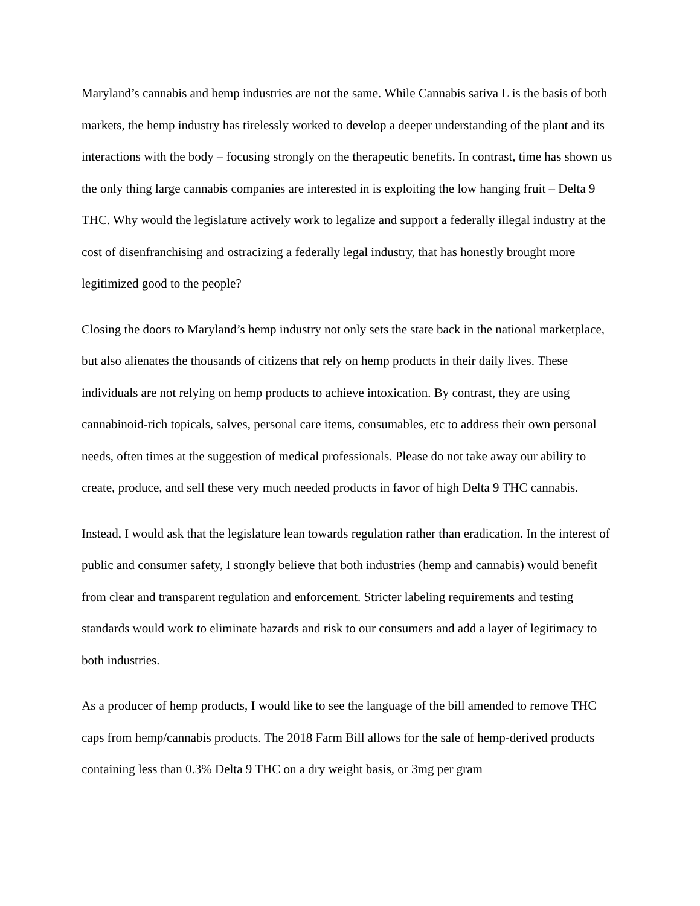Maryland’s cannabis and hemp industries are not the same. While Cannabis sativa L is the basis of both markets, the hemp industry has tirelessly worked to develop a deeper understanding of the plant and its interactions with the body – focusing strongly on the therapeutic benefits. In contrast, time has shown us the only thing large cannabis companies are interested in is exploiting the low hanging fruit – Delta 9 THC. Why would the legislature actively work to legalize and support a federally illegal industry at the cost of disenfranchising and ostracizing a federally legal industry, that has honestly brought more legitimized good to the people?
Closing the doors to Maryland’s hemp industry not only sets the state back in the national marketplace, but also alienates the thousands of citizens that rely on hemp products in their daily lives. These individuals are not relying on hemp products to achieve intoxication. By contrast, they are using cannabinoid-rich topicals, salves, personal care items, consumables, etc to address their own personal needs, often times at the suggestion of medical professionals. Please do not take away our ability to create, produce, and sell these very much needed products in favor of high Delta 9 THC cannabis.
Instead, I would ask that the legislature lean towards regulation rather than eradication. In the interest of public and consumer safety, I strongly believe that both industries (hemp and cannabis) would benefit from clear and transparent regulation and enforcement. Stricter labeling requirements and testing standards would work to eliminate hazards and risk to our consumers and add a layer of legitimacy to both industries.
As a producer of hemp products, I would like to see the language of the bill amended to remove THC caps from hemp/cannabis products. The 2018 Farm Bill allows for the sale of hemp-derived products containing less than 0.3% Delta 9 THC on a dry weight basis, or 3mg per gram